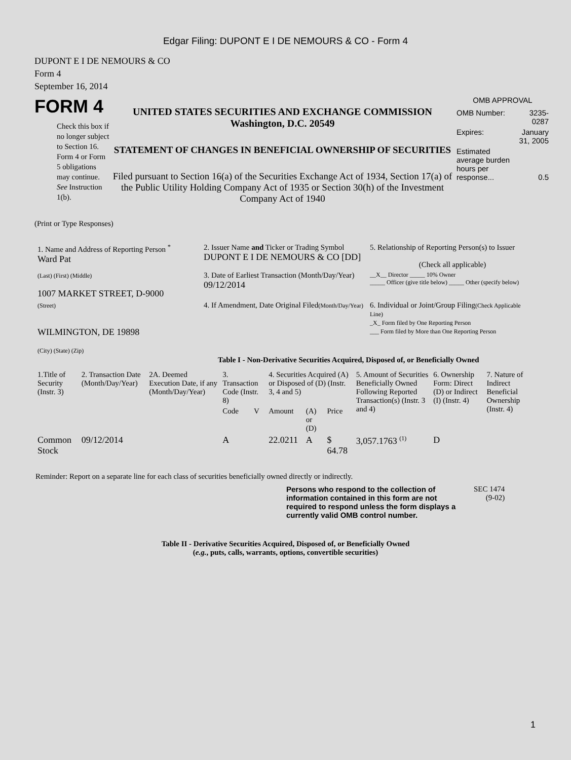Edgar Filing: DUPONT E I DE NEMOURS & CO - Form 4
DUPONT E I DE NEMOURS & CO
Form 4
September 16, 2014
FORM 4
Check this box if no longer subject to Section 16. Form 4 or Form 5 obligations may continue. See Instruction 1(b).
UNITED STATES SECURITIES AND EXCHANGE COMMISSION
Washington, D.C. 20549
STATEMENT OF CHANGES IN BENEFICIAL OWNERSHIP OF SECURITIES
Filed pursuant to Section 16(a) of the Securities Exchange Act of 1934, Section 17(a) of the Public Utility Holding Company Act of 1935 or Section 30(h) of the Investment Company Act of 1940
OMB APPROVAL
| OMB Number: | 3235-0287 |
| Expires: | January 31, 2005 |
| Estimated average burden hours per response... | 0.5 |
(Print or Type Responses)
| 1. Name and Address of Reporting Person <sup>*</sup> Ward Pat | 2. Issuer Name and Ticker or Trading Symbol DUPONT E I DE NEMOURS & CO [DD] | 5. Relationship of Reporting Person(s) to Issuer (Check all applicable) |
| (Last) (First) (Middle) 1007 MARKET STREET, D-9000 | 3. Date of Earliest Transaction (Month/Day/Year) 09/12/2014 | __X__ Director _____ 10% Owner _____ Officer (give title below) _____ Other (specify below) |
| (Street) WILMINGTON, DE 19898 (City) (State) (Zip) | 4. If Amendment, Date Original Filed (Month/Day/Year) | 6. Individual or Joint/Group Filing (Check Applicable Line) _X_ Form filed by One Reporting Person ___ Form filed by More than One Reporting Person |
Table I - Non-Derivative Securities Acquired, Disposed of, or Beneficially Owned
| 1.Title of Security (Instr. 3) | 2. Transaction Date (Month/Day/Year) | 2A. Deemed Execution Date, if any (Month/Day/Year) | 3. Transaction Code (Instr. 8) | | 4. Securities Acquired (A) or Disposed of (D) (Instr. 3, 4 and 5) | | | 5. Amount of Securities Beneficially Owned Following Reported Transaction(s) (Instr. 3 and 4) | 6. Ownership Form: Direct (D) or Indirect (I) (Instr. 4) | 7. Nature of Indirect Beneficial Ownership (Instr. 4) |
| --- | --- | --- | --- | --- | --- | --- | --- | --- | --- | --- |
| | | | Code | V | Amount | (A) or (D) | Price | | | |
| Common Stock | 09/12/2014 | | A | | 22.0211 | A | $ 64.78 | 3,057.1763 <sup>(1)</sup> | D | |
Reminder: Report on a separate line for each class of securities beneficially owned directly or indirectly.
Persons who respond to the collection of information contained in this form are not required to respond unless the form displays a currently valid OMB control number.
SEC 1474
(9-02)
Table II - Derivative Securities Acquired, Disposed of, or Beneficially Owned
(e.g., puts, calls, warrants, options, convertible securities)
1